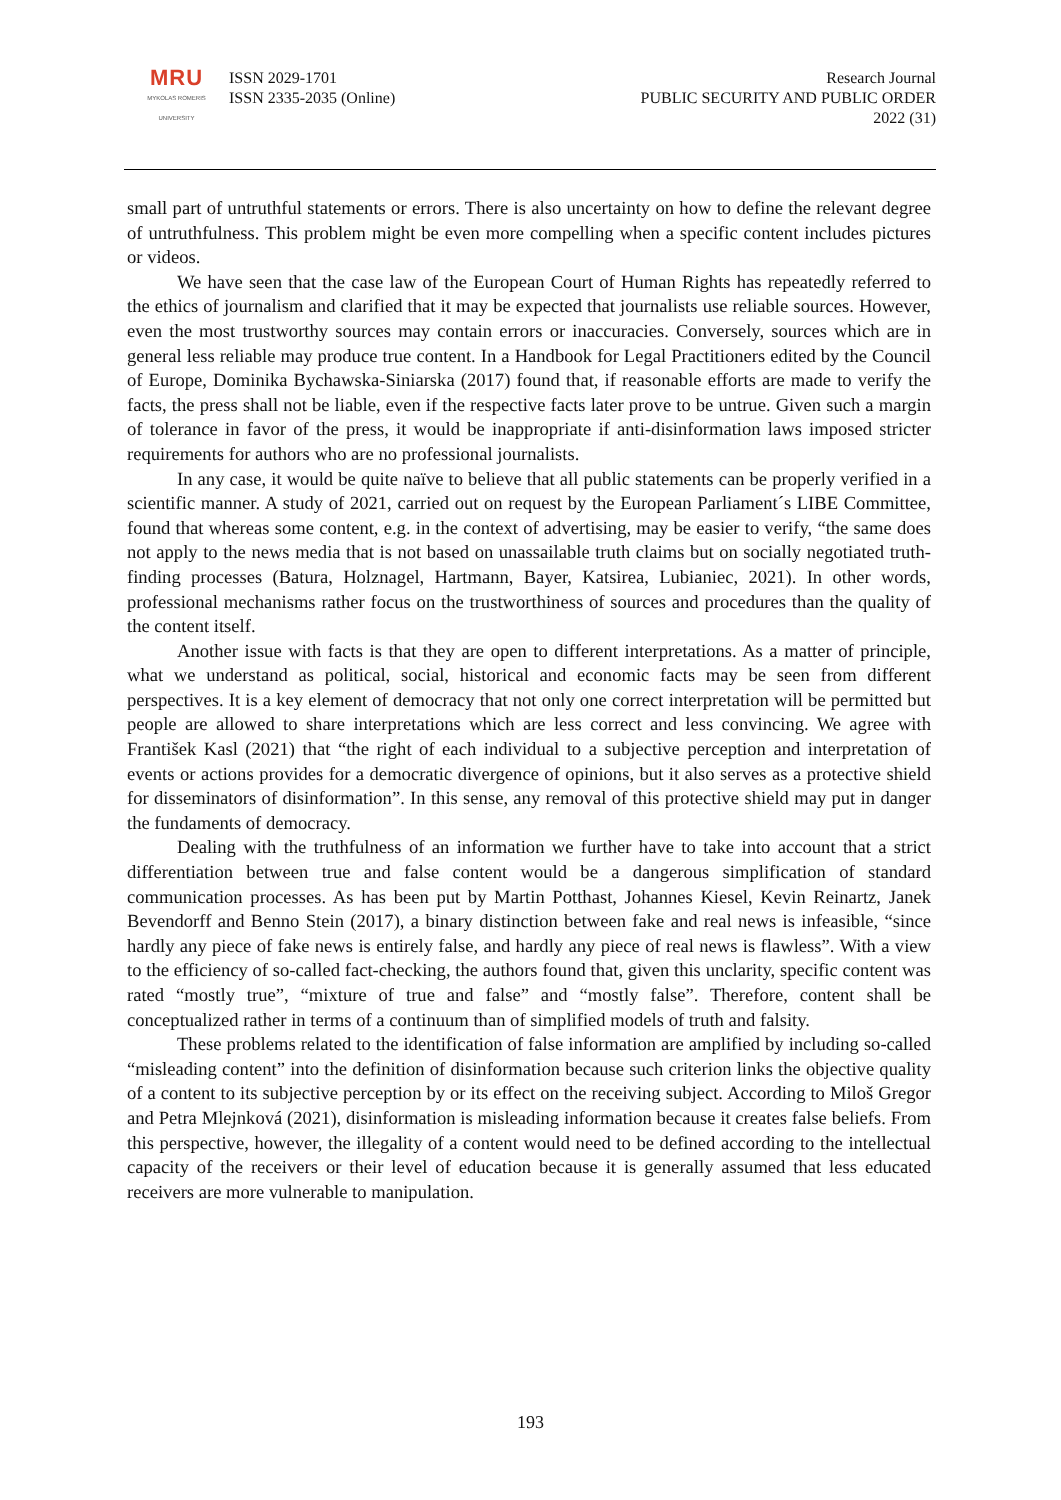MRU
MYKOLAS ROMERIS
UNIVERSITY
ISSN 2029-1701
ISSN 2335-2035 (Online)
Research Journal
PUBLIC SECURITY AND PUBLIC ORDER
2022 (31)
small part of untruthful statements or errors. There is also uncertainty on how to define the relevant degree of untruthfulness. This problem might be even more compelling when a specific content includes pictures or videos.
We have seen that the case law of the European Court of Human Rights has repeatedly referred to the ethics of journalism and clarified that it may be expected that journalists use reliable sources. However, even the most trustworthy sources may contain errors or inaccuracies. Conversely, sources which are in general less reliable may produce true content. In a Handbook for Legal Practitioners edited by the Council of Europe, Dominika Bychawska-Siniarska (2017) found that, if reasonable efforts are made to verify the facts, the press shall not be liable, even if the respective facts later prove to be untrue. Given such a margin of tolerance in favor of the press, it would be inappropriate if anti-disinformation laws imposed stricter requirements for authors who are no professional journalists.
In any case, it would be quite naïve to believe that all public statements can be properly verified in a scientific manner. A study of 2021, carried out on request by the European Parliament´s LIBE Committee, found that whereas some content, e.g. in the context of advertising, may be easier to verify, “the same does not apply to the news media that is not based on unassailable truth claims but on socially negotiated truth-finding processes (Batura, Holznagel, Hartmann, Bayer, Katsirea, Lubianiec, 2021). In other words, professional mechanisms rather focus on the trustworthiness of sources and procedures than the quality of the content itself.
Another issue with facts is that they are open to different interpretations. As a matter of principle, what we understand as political, social, historical and economic facts may be seen from different perspectives. It is a key element of democracy that not only one correct interpretation will be permitted but people are allowed to share interpretations which are less correct and less convincing. We agree with František Kasl (2021) that “the right of each individual to a subjective perception and interpretation of events or actions provides for a democratic divergence of opinions, but it also serves as a protective shield for disseminators of disinformation”. In this sense, any removal of this protective shield may put in danger the fundaments of democracy.
Dealing with the truthfulness of an information we further have to take into account that a strict differentiation between true and false content would be a dangerous simplification of standard communication processes. As has been put by Martin Potthast, Johannes Kiesel, Kevin Reinartz, Janek Bevendorff and Benno Stein (2017), a binary distinction between fake and real news is infeasible, “since hardly any piece of fake news is entirely false, and hardly any piece of real news is flawless”. With a view to the efficiency of so-called fact-checking, the authors found that, given this unclarity, specific content was rated “mostly true”, “mixture of true and false” and “mostly false”. Therefore, content shall be conceptualized rather in terms of a continuum than of simplified models of truth and falsity.
These problems related to the identification of false information are amplified by including so-called “misleading content” into the definition of disinformation because such criterion links the objective quality of a content to its subjective perception by or its effect on the receiving subject. According to Miloš Gregor and Petra Mlejnková (2021), disinformation is misleading information because it creates false beliefs. From this perspective, however, the illegality of a content would need to be defined according to the intellectual capacity of the receivers or their level of education because it is generally assumed that less educated receivers are more vulnerable to manipulation.
193